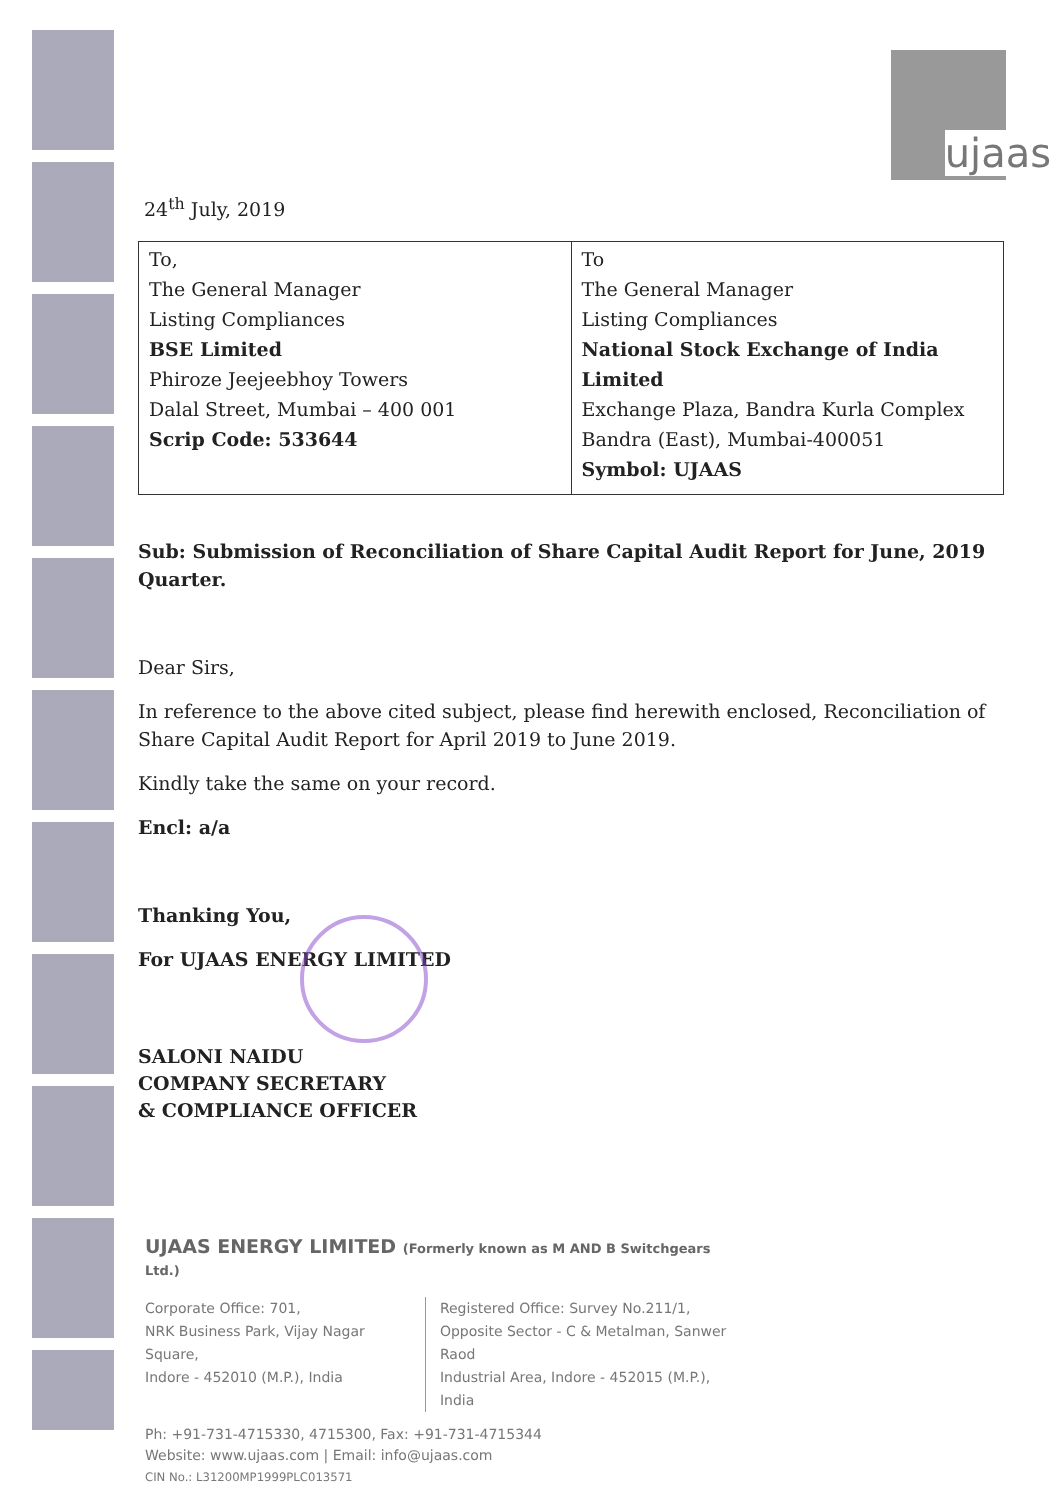ujaas
24<sup>th</sup> July, 2019
| To, The General Manager Listing Compliances BSE Limited Phiroze Jeejeebhoy Towers Dalal Street, Mumbai – 400 001 Scrip Code: 533644 | To The General Manager Listing Compliances National Stock Exchange of India Limited Exchange Plaza, Bandra Kurla Complex Bandra (East), Mumbai-400051 Symbol: UJAAS |
Sub: Submission of Reconciliation of Share Capital Audit Report for June, 2019 Quarter.
Dear Sirs,
In reference to the above cited subject, please find herewith enclosed, Reconciliation of Share Capital Audit Report for April 2019 to June 2019.
Kindly take the same on your record.
Encl: a/a
Thanking You,
For UJAAS ENERGY LIMITED
SALONI NAIDU
COMPANY SECRETARY
& COMPLIANCE OFFICER
UJAAS ENERGY LIMITED (Formerly known as M AND B Switchgears Ltd.)
Corporate Office: 701,
NRK Business Park, Vijay Nagar Square,
Indore - 452010 (M.P.), India
Registered Office: Survey No.211/1,
Opposite Sector - C & Metalman, Sanwer Raod
Industrial Area, Indore - 452015 (M.P.), India
Ph: +91-731-4715330, 4715300, Fax: +91-731-4715344
Website: www.ujaas.com | Email: info@ujaas.com
CIN No.: L31200MP1999PLC013571